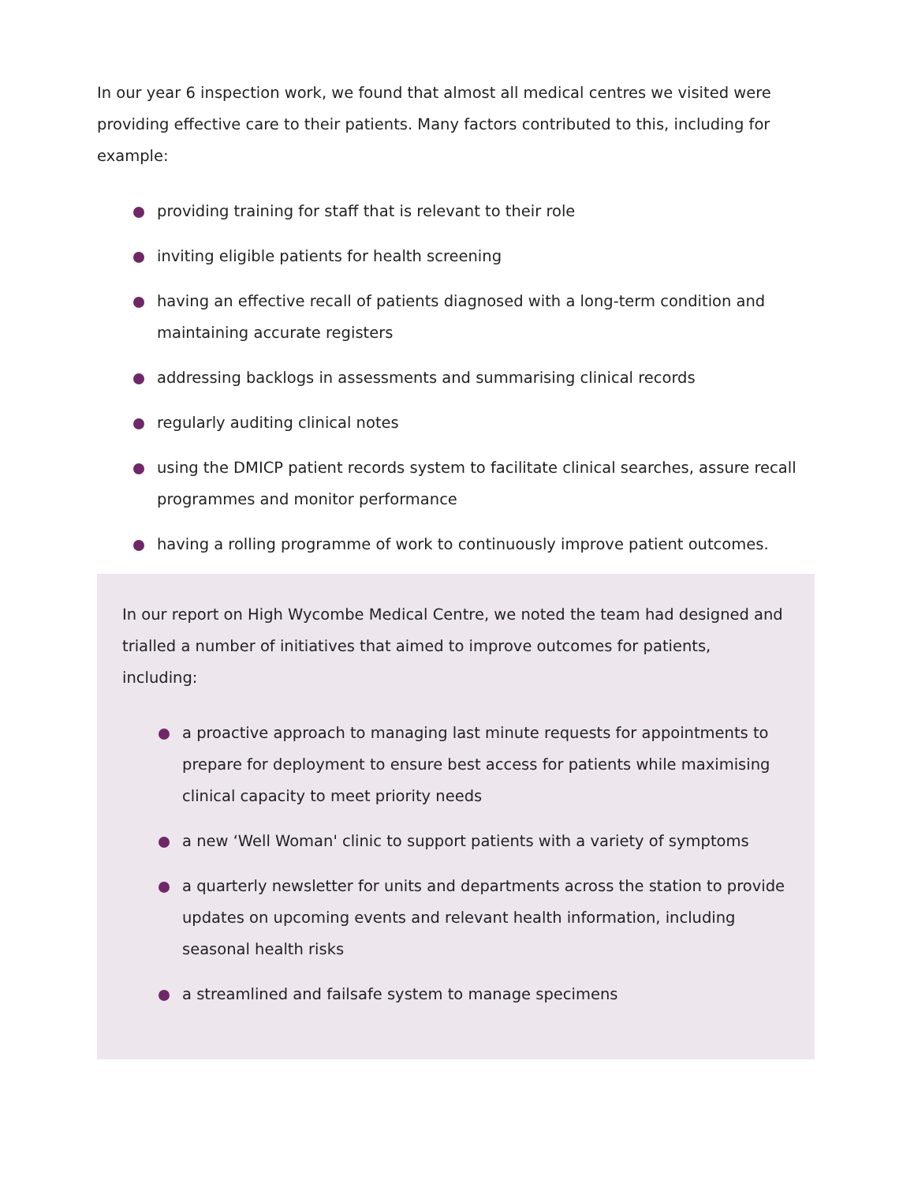In our year 6 inspection work, we found that almost all medical centres we visited were providing effective care to their patients. Many factors contributed to this, including for example:
providing training for staff that is relevant to their role
inviting eligible patients for health screening
having an effective recall of patients diagnosed with a long-term condition and maintaining accurate registers
addressing backlogs in assessments and summarising clinical records
regularly auditing clinical notes
using the DMICP patient records system to facilitate clinical searches, assure recall programmes and monitor performance
having a rolling programme of work to continuously improve patient outcomes.
In our report on High Wycombe Medical Centre, we noted the team had designed and trialled a number of initiatives that aimed to improve outcomes for patients, including:
a proactive approach to managing last minute requests for appointments to prepare for deployment to ensure best access for patients while maximising clinical capacity to meet priority needs
a new ‘Well Woman' clinic to support patients with a variety of symptoms
a quarterly newsletter for units and departments across the station to provide updates on upcoming events and relevant health information, including seasonal health risks
a streamlined and failsafe system to manage specimens